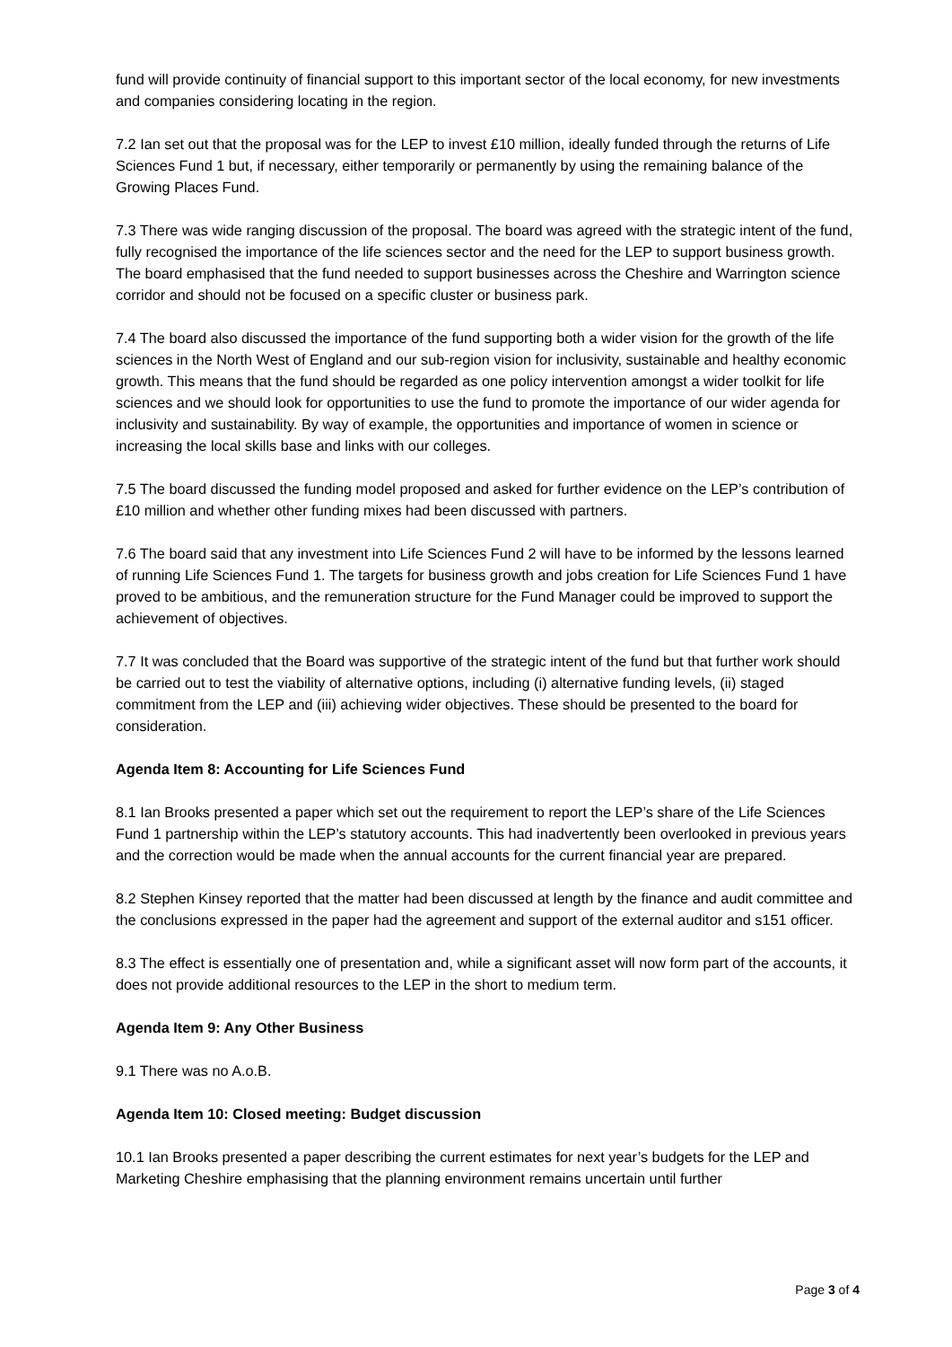fund will provide continuity of financial support to this important sector of the local economy, for new investments and companies considering locating in the region.
7.2 Ian set out that the proposal was for the LEP to invest £10 million, ideally funded through the returns of Life Sciences Fund 1 but, if necessary, either temporarily or permanently by using the remaining balance of the Growing Places Fund.
7.3 There was wide ranging discussion of the proposal. The board was agreed with the strategic intent of the fund, fully recognised the importance of the life sciences sector and the need for the LEP to support business growth. The board emphasised that the fund needed to support businesses across the Cheshire and Warrington science corridor and should not be focused on a specific cluster or business park.
7.4 The board also discussed the importance of the fund supporting both a wider vision for the growth of the life sciences in the North West of England and our sub-region vision for inclusivity, sustainable and healthy economic growth. This means that the fund should be regarded as one policy intervention amongst a wider toolkit for life sciences and we should look for opportunities to use the fund to promote the importance of our wider agenda for inclusivity and sustainability. By way of example, the opportunities and importance of women in science or increasing the local skills base and links with our colleges.
7.5 The board discussed the funding model proposed and asked for further evidence on the LEP’s contribution of £10 million and whether other funding mixes had been discussed with partners.
7.6 The board said that any investment into Life Sciences Fund 2 will have to be informed by the lessons learned of running Life Sciences Fund 1. The targets for business growth and jobs creation for Life Sciences Fund 1 have proved to be ambitious, and the remuneration structure for the Fund Manager could be improved to support the achievement of objectives.
7.7 It was concluded that the Board was supportive of the strategic intent of the fund but that further work should be carried out to test the viability of alternative options, including (i) alternative funding levels, (ii) staged commitment from the LEP and (iii) achieving wider objectives. These should be presented to the board for consideration.
Agenda Item 8: Accounting for Life Sciences Fund
8.1 Ian Brooks presented a paper which set out the requirement to report the LEP’s share of the Life Sciences Fund 1 partnership within the LEP’s statutory accounts. This had inadvertently been overlooked in previous years and the correction would be made when the annual accounts for the current financial year are prepared.
8.2 Stephen Kinsey reported that the matter had been discussed at length by the finance and audit committee and the conclusions expressed in the paper had the agreement and support of the external auditor and s151 officer.
8.3 The effect is essentially one of presentation and, while a significant asset will now form part of the accounts, it does not provide additional resources to the LEP in the short to medium term.
Agenda Item 9: Any Other Business
9.1 There was no A.o.B.
Agenda Item 10: Closed meeting: Budget discussion
10.1 Ian Brooks presented a paper describing the current estimates for next year’s budgets for the LEP and Marketing Cheshire emphasising that the planning environment remains uncertain until further
Page 3 of 4